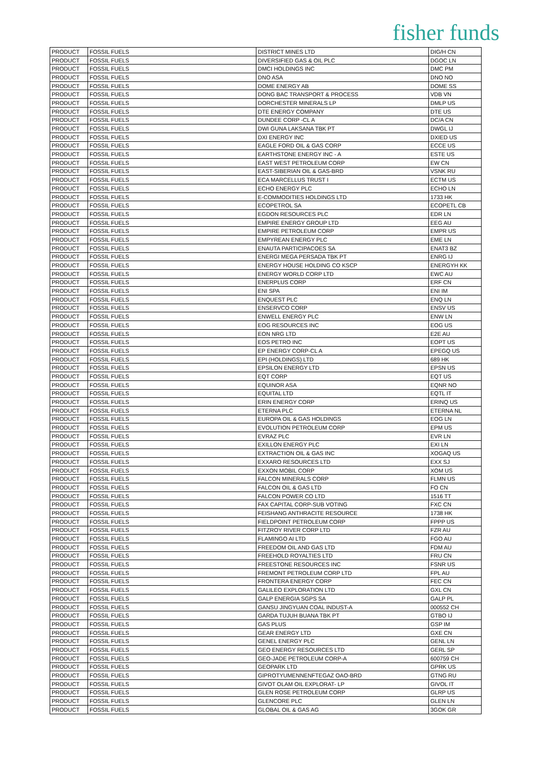fisher funds
| PRODUCT | FOSSIL FUELS | DISTRICT MINES LTD | DIG/H CN |
| PRODUCT | FOSSIL FUELS | DIVERSIFIED GAS & OIL PLC | DGOC LN |
| PRODUCT | FOSSIL FUELS | DMCI HOLDINGS INC | DMC PM |
| PRODUCT | FOSSIL FUELS | DNO ASA | DNO NO |
| PRODUCT | FOSSIL FUELS | DOME ENERGY AB | DOME SS |
| PRODUCT | FOSSIL FUELS | DONG BAC TRANSPORT & PROCESS | VDB VN |
| PRODUCT | FOSSIL FUELS | DORCHESTER MINERALS LP | DMLP US |
| PRODUCT | FOSSIL FUELS | DTE ENERGY COMPANY | DTE US |
| PRODUCT | FOSSIL FUELS | DUNDEE CORP -CL A | DC/A CN |
| PRODUCT | FOSSIL FUELS | DWI GUNA LAKSANA TBK PT | DWGL IJ |
| PRODUCT | FOSSIL FUELS | DXI ENERGY INC | DXIED US |
| PRODUCT | FOSSIL FUELS | EAGLE FORD OIL & GAS CORP | ECCE US |
| PRODUCT | FOSSIL FUELS | EARTHSTONE ENERGY INC - A | ESTE US |
| PRODUCT | FOSSIL FUELS | EAST WEST PETROLEUM CORP | EW CN |
| PRODUCT | FOSSIL FUELS | EAST-SIBERIAN OIL & GAS-BRD | VSNK RU |
| PRODUCT | FOSSIL FUELS | ECA MARCELLUS TRUST I | ECTM US |
| PRODUCT | FOSSIL FUELS | ECHO ENERGY PLC | ECHO LN |
| PRODUCT | FOSSIL FUELS | E-COMMODITIES HOLDINGS LTD | 1733 HK |
| PRODUCT | FOSSIL FUELS | ECOPETROL SA | ECOPETL CB |
| PRODUCT | FOSSIL FUELS | EGDON RESOURCES PLC | EDR LN |
| PRODUCT | FOSSIL FUELS | EMPIRE ENERGY GROUP LTD | EEG AU |
| PRODUCT | FOSSIL FUELS | EMPIRE PETROLEUM CORP | EMPR US |
| PRODUCT | FOSSIL FUELS | EMPYREAN ENERGY PLC | EME LN |
| PRODUCT | FOSSIL FUELS | ENAUTA PARTICIPACOES SA | ENAT3 BZ |
| PRODUCT | FOSSIL FUELS | ENERGI MEGA PERSADA TBK PT | ENRG IJ |
| PRODUCT | FOSSIL FUELS | ENERGY HOUSE HOLDING CO KSCP | ENERGYH KK |
| PRODUCT | FOSSIL FUELS | ENERGY WORLD CORP LTD | EWC AU |
| PRODUCT | FOSSIL FUELS | ENERPLUS CORP | ERF CN |
| PRODUCT | FOSSIL FUELS | ENI SPA | ENI IM |
| PRODUCT | FOSSIL FUELS | ENQUEST PLC | ENQ LN |
| PRODUCT | FOSSIL FUELS | ENSERVCO CORP | ENSV US |
| PRODUCT | FOSSIL FUELS | ENWELL ENERGY PLC | ENW LN |
| PRODUCT | FOSSIL FUELS | EOG RESOURCES INC | EOG US |
| PRODUCT | FOSSIL FUELS | EON NRG LTD | E2E AU |
| PRODUCT | FOSSIL FUELS | EOS PETRO INC | EOPT US |
| PRODUCT | FOSSIL FUELS | EP ENERGY CORP-CL A | EPEGQ US |
| PRODUCT | FOSSIL FUELS | EPI (HOLDINGS) LTD | 689 HK |
| PRODUCT | FOSSIL FUELS | EPSILON ENERGY LTD | EPSN US |
| PRODUCT | FOSSIL FUELS | EQT CORP | EQT US |
| PRODUCT | FOSSIL FUELS | EQUINOR ASA | EQNR NO |
| PRODUCT | FOSSIL FUELS | EQUITAL LTD | EQTL IT |
| PRODUCT | FOSSIL FUELS | ERIN ENERGY CORP | ERINQ US |
| PRODUCT | FOSSIL FUELS | ETERNA PLC | ETERNA NL |
| PRODUCT | FOSSIL FUELS | EUROPA OIL & GAS HOLDINGS | EOG LN |
| PRODUCT | FOSSIL FUELS | EVOLUTION PETROLEUM CORP | EPM US |
| PRODUCT | FOSSIL FUELS | EVRAZ PLC | EVR LN |
| PRODUCT | FOSSIL FUELS | EXILLON ENERGY PLC | EXI LN |
| PRODUCT | FOSSIL FUELS | EXTRACTION OIL & GAS INC | XOGAQ US |
| PRODUCT | FOSSIL FUELS | EXXARO RESOURCES LTD | EXX SJ |
| PRODUCT | FOSSIL FUELS | EXXON MOBIL CORP | XOM US |
| PRODUCT | FOSSIL FUELS | FALCON MINERALS CORP | FLMN US |
| PRODUCT | FOSSIL FUELS | FALCON OIL & GAS LTD | FO CN |
| PRODUCT | FOSSIL FUELS | FALCON POWER CO LTD | 1516 TT |
| PRODUCT | FOSSIL FUELS | FAX CAPITAL CORP-SUB VOTING | FXC CN |
| PRODUCT | FOSSIL FUELS | FEISHANG ANTHRACITE RESOURCE | 1738 HK |
| PRODUCT | FOSSIL FUELS | FIELDPOINT PETROLEUM CORP | FPPP US |
| PRODUCT | FOSSIL FUELS | FITZROY RIVER CORP LTD | FZR AU |
| PRODUCT | FOSSIL FUELS | FLAMINGO AI LTD | FGO AU |
| PRODUCT | FOSSIL FUELS | FREEDOM OIL AND GAS LTD | FDM AU |
| PRODUCT | FOSSIL FUELS | FREEHOLD ROYALTIES LTD | FRU CN |
| PRODUCT | FOSSIL FUELS | FREESTONE RESOURCES INC | FSNR US |
| PRODUCT | FOSSIL FUELS | FREMONT PETROLEUM CORP LTD | FPL AU |
| PRODUCT | FOSSIL FUELS | FRONTERA ENERGY CORP | FEC CN |
| PRODUCT | FOSSIL FUELS | GALILEO EXPLORATION LTD | GXL CN |
| PRODUCT | FOSSIL FUELS | GALP ENERGIA SGPS SA | GALP PL |
| PRODUCT | FOSSIL FUELS | GANSU JINGYUAN COAL INDUST-A | 000552 CH |
| PRODUCT | FOSSIL FUELS | GARDA TUJUH BUANA TBK PT | GTBO IJ |
| PRODUCT | FOSSIL FUELS | GAS PLUS | GSP IM |
| PRODUCT | FOSSIL FUELS | GEAR ENERGY LTD | GXE CN |
| PRODUCT | FOSSIL FUELS | GENEL ENERGY PLC | GENL LN |
| PRODUCT | FOSSIL FUELS | GEO ENERGY RESOURCES LTD | GERL SP |
| PRODUCT | FOSSIL FUELS | GEO-JADE PETROLEUM CORP-A | 600759 CH |
| PRODUCT | FOSSIL FUELS | GEOPARK LTD | GPRK US |
| PRODUCT | FOSSIL FUELS | GIPROTYUMENNENFTEGAZ OAO-BRD | GTNG RU |
| PRODUCT | FOSSIL FUELS | GIVOT OLAM OIL EXPLORAT- LP | GIVOL IT |
| PRODUCT | FOSSIL FUELS | GLEN ROSE PETROLEUM CORP | GLRP US |
| PRODUCT | FOSSIL FUELS | GLENCORE PLC | GLEN LN |
| PRODUCT | FOSSIL FUELS | GLOBAL OIL & GAS AG | 3GOK GR |